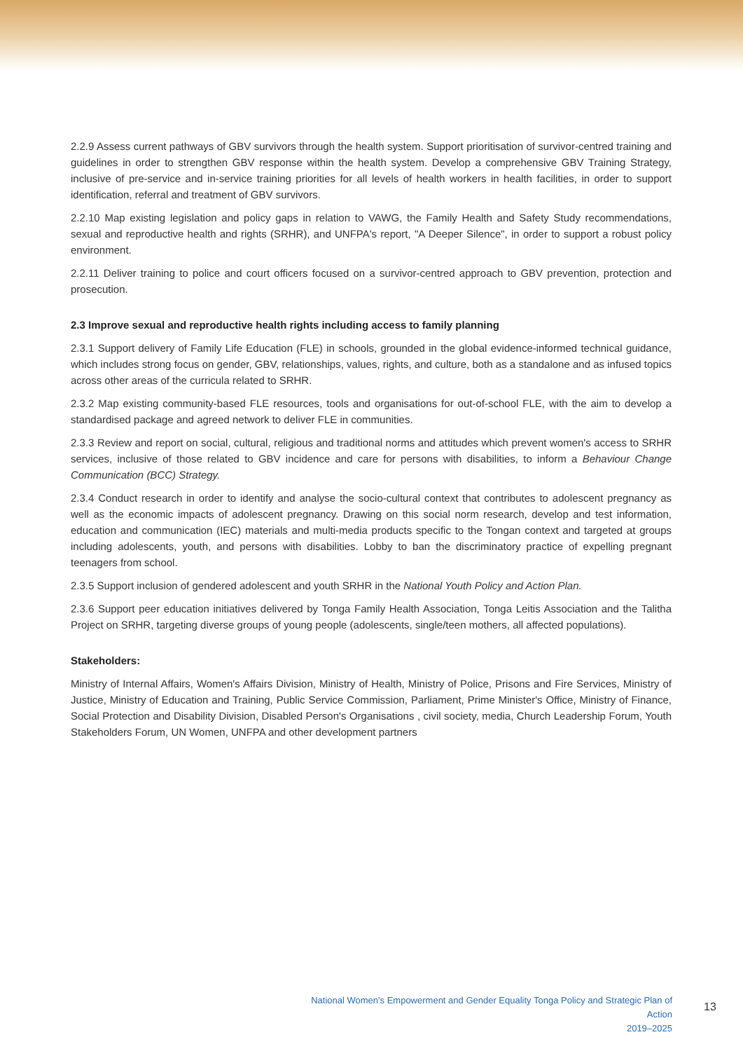2.2.9 Assess current pathways of GBV survivors through the health system. Support prioritisation of survivor-centred training and guidelines in order to strengthen GBV response within the health system. Develop a comprehensive GBV Training Strategy, inclusive of pre-service and in-service training priorities for all levels of health workers in health facilities, in order to support identification, referral and treatment of GBV survivors.
2.2.10 Map existing legislation and policy gaps in relation to VAWG, the Family Health and Safety Study recommendations, sexual and reproductive health and rights (SRHR), and UNFPA's report, "A Deeper Silence", in order to support a robust policy environment.
2.2.11 Deliver training to police and court officers focused on a survivor-centred approach to GBV prevention, protection and prosecution.
2.3 Improve sexual and reproductive health rights including access to family planning
2.3.1 Support delivery of Family Life Education (FLE) in schools, grounded in the global evidence-informed technical guidance, which includes strong focus on gender, GBV, relationships, values, rights, and culture, both as a standalone and as infused topics across other areas of the curricula related to SRHR.
2.3.2 Map existing community-based FLE resources, tools and organisations for out-of-school FLE, with the aim to develop a standardised package and agreed network to deliver FLE in communities.
2.3.3 Review and report on social, cultural, religious and traditional norms and attitudes which prevent women's access to SRHR services, inclusive of those related to GBV incidence and care for persons with disabilities, to inform a Behaviour Change Communication (BCC) Strategy.
2.3.4 Conduct research in order to identify and analyse the socio-cultural context that contributes to adolescent pregnancy as well as the economic impacts of adolescent pregnancy. Drawing on this social norm research, develop and test information, education and communication (IEC) materials and multi-media products specific to the Tongan context and targeted at groups including adolescents, youth, and persons with disabilities. Lobby to ban the discriminatory practice of expelling pregnant teenagers from school.
2.3.5 Support inclusion of gendered adolescent and youth SRHR in the National Youth Policy and Action Plan.
2.3.6 Support peer education initiatives delivered by Tonga Family Health Association, Tonga Leitis Association and the Talitha Project on SRHR, targeting diverse groups of young people (adolescents, single/teen mothers, all affected populations).
Stakeholders:
Ministry of Internal Affairs, Women's Affairs Division, Ministry of Health, Ministry of Police, Prisons and Fire Services, Ministry of Justice, Ministry of Education and Training, Public Service Commission, Parliament, Prime Minister's Office, Ministry of Finance, Social Protection and Disability Division, Disabled Person's Organisations , civil society, media, Church Leadership Forum, Youth Stakeholders Forum, UN Women, UNFPA and other development partners
National Women's Empowerment and Gender Equality Tonga Policy and Strategic Plan of Action
2019–2025
13